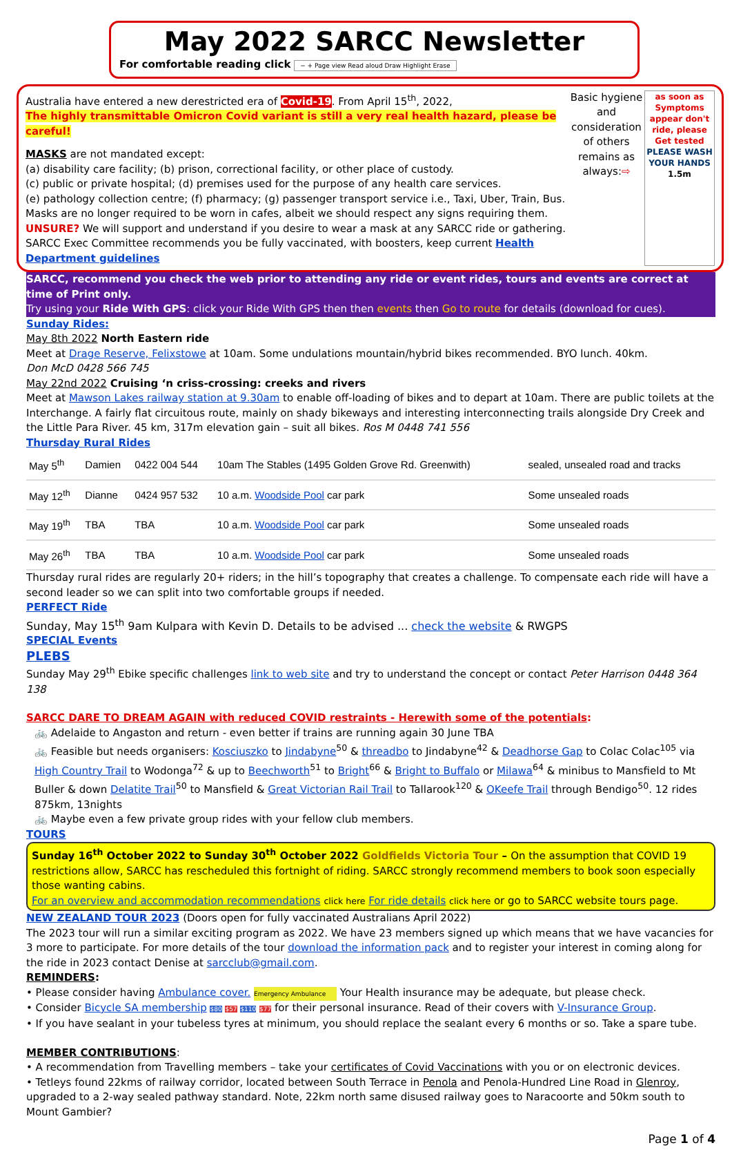May 2022 SARCC Newsletter
For comfortable reading click − + Page view Read aloud Draw Highlight Erase
Australia have entered a new derestricted era of Covid-19. From April 15<sup>th</sup>, 2022,
The highly transmittable Omicron Covid variant is still a very real health hazard, please be careful!
MASKS are not mandated except:
(a) disability care facility; (b) prison, correctional facility, or other place of custody.
(c) public or private hospital; (d) premises used for the purpose of any health care services.
(e) pathology collection centre; (f) pharmacy; (g) passenger transport service i.e., Taxi, Uber, Train, Bus.
Masks are no longer required to be worn in cafes, albeit we should respect any signs requiring them.
UNSURE? We will support and understand if you desire to wear a mask at any SARCC ride or gathering.
SARCC Exec Committee recommends you be fully vaccinated, with boosters, keep current Health Department guidelines
Basic hygiene and consideration of others remains as always:⇨
as soon as Symptoms appear don't ride, please Get tested
PLEASE WASH YOUR HANDS
1.5m
SARCC, recommend you check the web prior to attending any ride or event rides, tours and events are correct at time of Print only.
Try using your Ride With GPS: click your Ride With GPS then then events then Go to route for details (download for cues).
Sunday Rides:
May 8th 2022 North Eastern ride
Meet at Drage Reserve, Felixstowe at 10am. Some undulations mountain/hybrid bikes recommended. BYO lunch. 40km.
Don McD 0428 566 745
May 22nd 2022 Cruising ‘n criss-crossing: creeks and rivers
Meet at Mawson Lakes railway station at 9.30am to enable off-loading of bikes and to depart at 10am. There are public toilets at the Interchange. A fairly flat circuitous route, mainly on shady bikeways and interesting interconnecting trails alongside Dry Creek and the Little Para River. 45 km, 317m elevation gain – suit all bikes. Ros M 0448 741 556
Thursday Rural Rides
| May 5<sup>th</sup> | Damien | 0422 004 544 | 10am The Stables (1495 Golden Grove Rd. Greenwith) | sealed, unsealed road and tracks |
| May 12<sup>th</sup> | Dianne | 0424 957 532 | 10 a.m. Woodside Pool car park | Some unsealed roads |
| May 19<sup>th</sup> | TBA | TBA | 10 a.m. Woodside Pool car park | Some unsealed roads |
| May 26<sup>th</sup> | TBA | TBA | 10 a.m. Woodside Pool car park | Some unsealed roads |
Thursday rural rides are regularly 20+ riders; in the hill’s topography that creates a challenge. To compensate each ride will have a second leader so we can split into two comfortable groups if needed.
PERFECT Ride
Sunday, May 15<sup>th</sup> 9am Kulpara with Kevin D. Details to be advised ... check the website & RWGPS
SPECIAL Events
PLEBS
Sunday May 29<sup>th</sup> Ebike specific challenges link to web site and try to understand the concept or contact Peter Harrison 0448 364 138
SARCC DARE TO DREAM AGAIN with reduced COVID restraints - Herewith some of the potentials:
🚲 Adelaide to Angaston and return - even better if trains are running again 30 June TBA
🚲 Feasible but needs organisers: Kosciuszko to Jindabyne<sup>50</sup> & threadbo to Jindabyne<sup>42</sup> & Deadhorse Gap to Colac Colac<sup>105</sup> via High Country Trail to Wodonga<sup>72</sup> & up to Beechworth<sup>51</sup> to Bright<sup>66</sup> & Bright to Buffalo or Milawa<sup>64</sup> & minibus to Mansfield to Mt Buller & down Delatite Trail<sup>50</sup> to Mansfield & Great Victorian Rail Trail to Tallarook<sup>120</sup> & OKeefe Trail through Bendigo<sup>50</sup>. 12 rides 875km, 13nights
🚲 Maybe even a few private group rides with your fellow club members.
TOURS
Sunday 16<sup>th</sup> October 2022 to Sunday 30<sup>th</sup> October 2022 Goldfields Victoria Tour – On the assumption that COVID 19 restrictions allow, SARCC has rescheduled this fortnight of riding. SARCC strongly recommend members to book soon especially those wanting cabins.
For an overview and accommodation recommendations click here For ride details click here or go to SARCC website tours page.
NEW ZEALAND TOUR 2023 (Doors open for fully vaccinated Australians April 2022)
The 2023 tour will run a similar exciting program as 2022. We have 23 members signed up which means that we have vacancies for 3 more to participate. For more details of the tour download the information pack and to register your interest in coming along for the ride in 2023 contact Denise at sarcclub@gmail.com.
REMINDERS:
• Please consider having Ambulance cover. Emergency Ambulance Your Health insurance may be adequate, but please check.
• Consider Bicycle SA membership $80 $57 $110 $77 for their personal insurance. Read of their covers with V-Insurance Group.
• If you have sealant in your tubeless tyres at minimum, you should replace the sealant every 6 months or so. Take a spare tube.
MEMBER CONTRIBUTIONS:
• A recommendation from Travelling members – take your certificates of Covid Vaccinations with you or on electronic devices.
• Tetleys found 22kms of railway corridor, located between South Terrace in Penola and Penola-Hundred Line Road in Glenroy, upgraded to a 2-way sealed pathway standard. Note, 22km north same disused railway goes to Naracoorte and 50km south to Mount Gambier?
Page 1 of 4